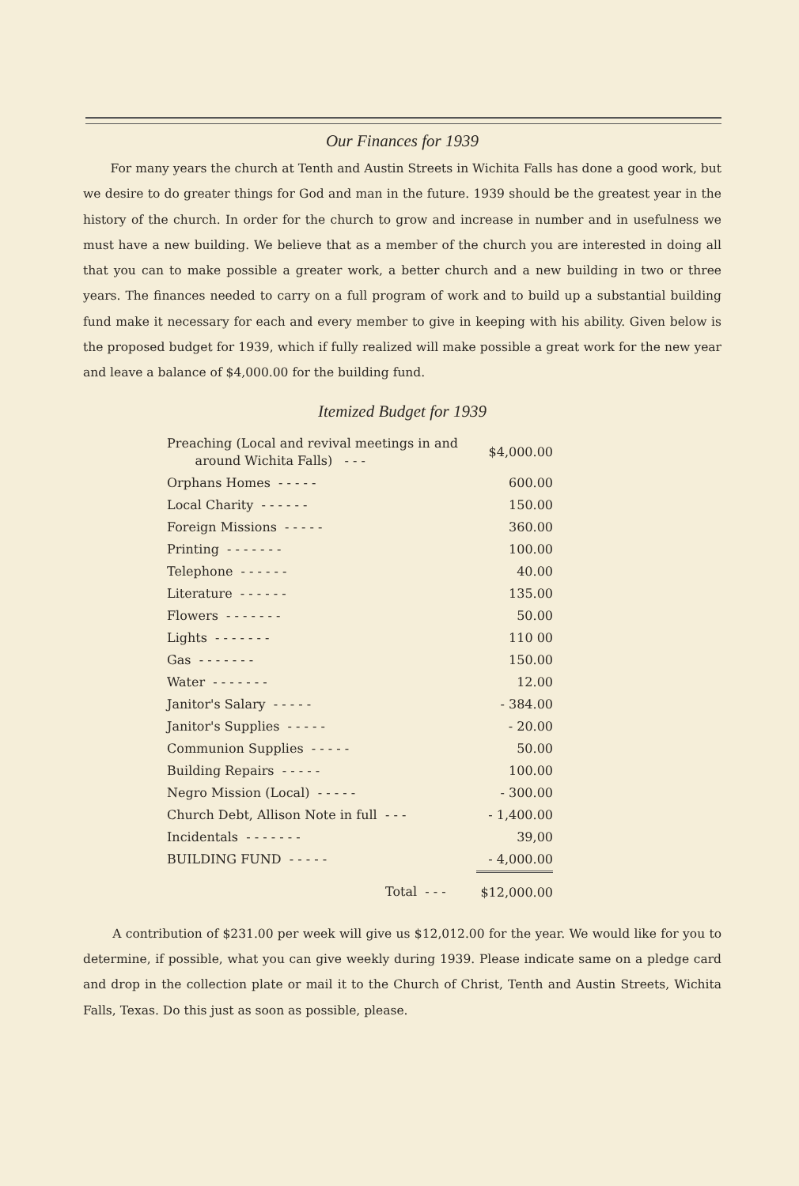Our Finances for 1939
For many years the church at Tenth and Austin Streets in Wichita Falls has done a good work, but we desire to do greater things for God and man in the future. 1939 should be the greatest year in the history of the church. In order for the church to grow and increase in number and in usefulness we must have a new building. We believe that as a member of the church you are interested in doing all that you can to make possible a greater work, a better church and a new building in two or three years. The finances needed to carry on a full program of work and to build up a substantial building fund make it necessary for each and every member to give in keeping with his ability. Given below is the proposed budget for 1939, which if fully realized will make possible a great work for the new year and leave a balance of $4,000.00 for the building fund.
Itemized Budget for 1939
| Preaching (Local and revival meetings in and around Wichita Falls) - - - | $4,000.00 |
| Orphans Homes - - - - - | 600.00 |
| Local Charity - - - - - - | 150.00 |
| Foreign Missions - - - - - | 360.00 |
| Printing - - - - - - - | 100.00 |
| Telephone - - - - - - | 40.00 |
| Literature - - - - - - | 135.00 |
| Flowers - - - - - - - | 50.00 |
| Lights - - - - - - - | 110 00 |
| Gas - - - - - - - | 150.00 |
| Water - - - - - - - | 12.00 |
| Janitor's Salary - - - - - | - 384.00 |
| Janitor's Supplies - - - - - | - 20.00 |
| Communion Supplies - - - - - | 50.00 |
| Building Repairs - - - - - | 100.00 |
| Negro Mission (Local) - - - - - | - 300.00 |
| Church Debt, Allison Note in full - - - | - 1,400.00 |
| Incidentals - - - - - - - | 39,00 |
| BUILDING FUND - - - - - | - 4,000.00 |
| Total - - - | $12,000.00 |
A contribution of $231.00 per week will give us $12,012.00 for the year. We would like for you to determine, if possible, what you can give weekly during 1939. Please indicate same on a pledge card and drop in the collection plate or mail it to the Church of Christ, Tenth and Austin Streets, Wichita Falls, Texas. Do this just as soon as possible, please.